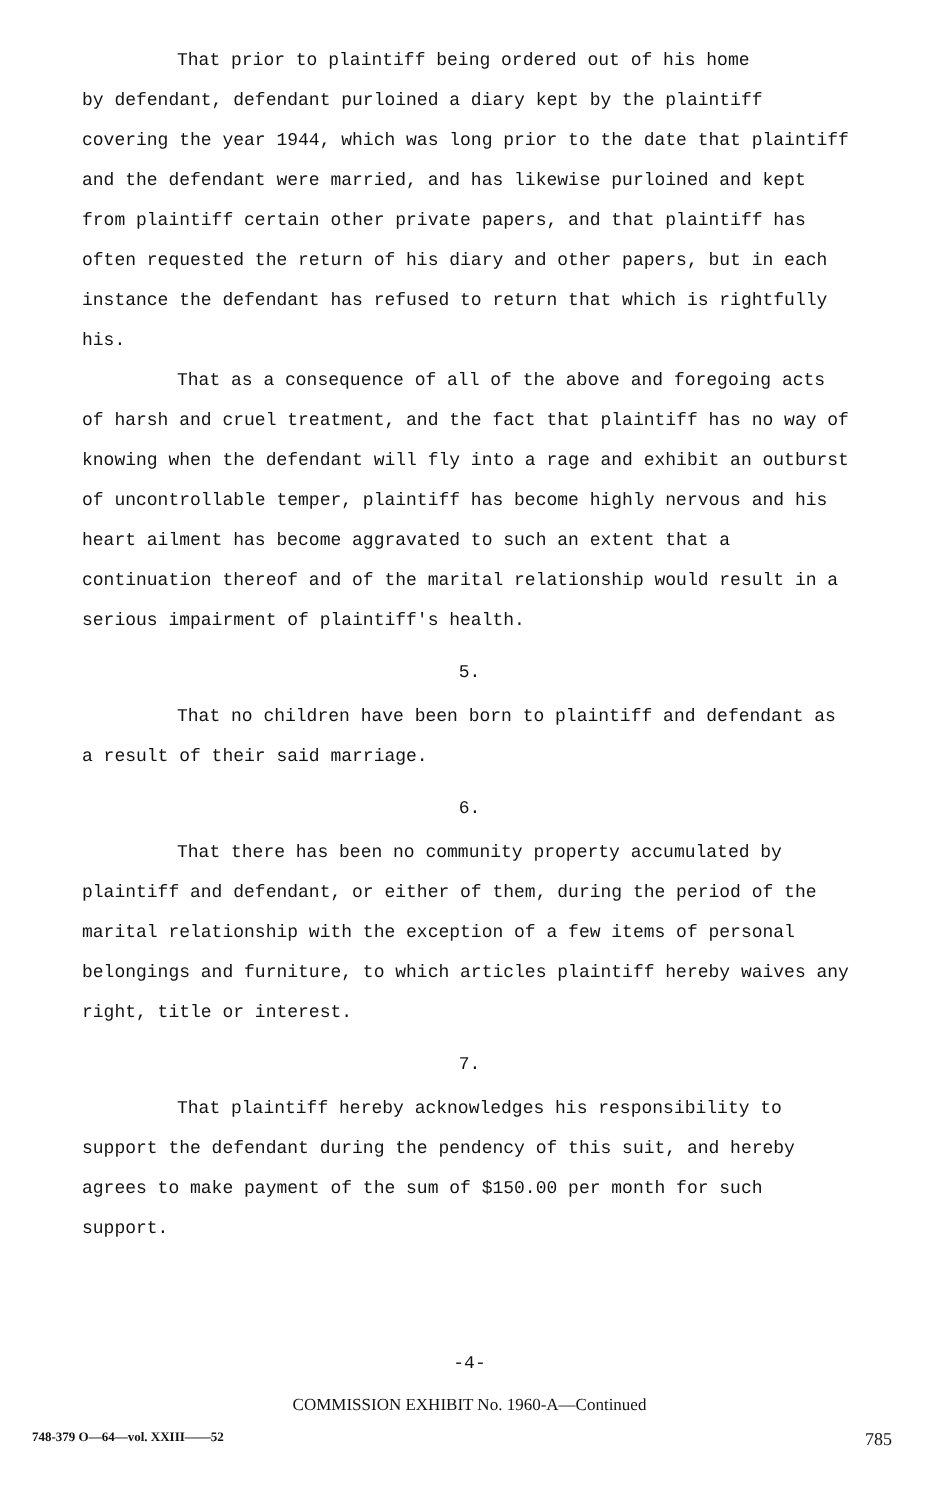That prior to plaintiff being ordered out of his home
by defendant, defendant purloined a diary kept by the plaintiff covering the year 1944, which was long prior to the date that plaintiff and the defendant were married, and has likewise purloined and kept from plaintiff certain other private papers, and that plaintiff has often requested the return of his diary and other papers, but in each instance the defendant has refused to return that which is rightfully his.
That as a consequence of all of the above and foregoing acts of harsh and cruel treatment, and the fact that plaintiff has no way of knowing when the defendant will fly into a rage and exhibit an outburst of uncontrollable temper, plaintiff has become highly nervous and his heart ailment has become aggravated to such an extent that a continuation thereof and of the marital relationship would result in a serious impairment of plaintiff's health.
5.
That no children have been born to plaintiff and defendant as a result of their said marriage.
6.
That there has been no community property accumulated by plaintiff and defendant, or either of them, during the period of the marital relationship with the exception of a few items of personal belongings and furniture, to which articles plaintiff hereby waives any right, title or interest.
7.
That plaintiff hereby acknowledges his responsibility to support the defendant during the pendency of this suit, and hereby agrees to make payment of the sum of $150.00 per month for such support.
-4-
COMMISSION EXHIBIT No. 1960-A—Continued
748-379 O—64—vol. XXIII——52 785